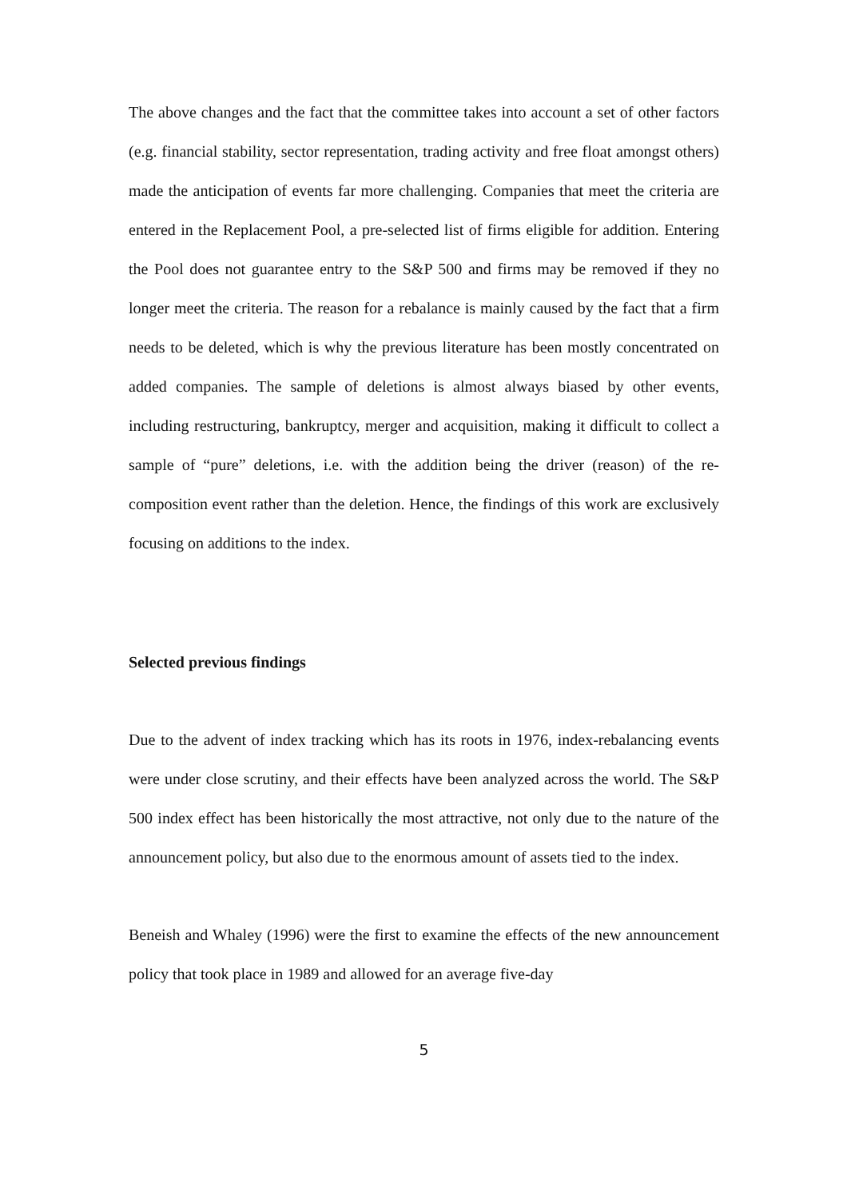The above changes and the fact that the committee takes into account a set of other factors (e.g. financial stability, sector representation, trading activity and free float amongst others) made the anticipation of events far more challenging. Companies that meet the criteria are entered in the Replacement Pool, a pre-selected list of firms eligible for addition. Entering the Pool does not guarantee entry to the S&P 500 and firms may be removed if they no longer meet the criteria. The reason for a rebalance is mainly caused by the fact that a firm needs to be deleted, which is why the previous literature has been mostly concentrated on added companies. The sample of deletions is almost always biased by other events, including restructuring, bankruptcy, merger and acquisition, making it difficult to collect a sample of “pure” deletions, i.e. with the addition being the driver (reason) of the re-composition event rather than the deletion. Hence, the findings of this work are exclusively focusing on additions to the index.
Selected previous findings
Due to the advent of index tracking which has its roots in 1976, index-rebalancing events were under close scrutiny, and their effects have been analyzed across the world. The S&P 500 index effect has been historically the most attractive, not only due to the nature of the announcement policy, but also due to the enormous amount of assets tied to the index.
Beneish and Whaley (1996) were the first to examine the effects of the new announcement policy that took place in 1989 and allowed for an average five-day
5